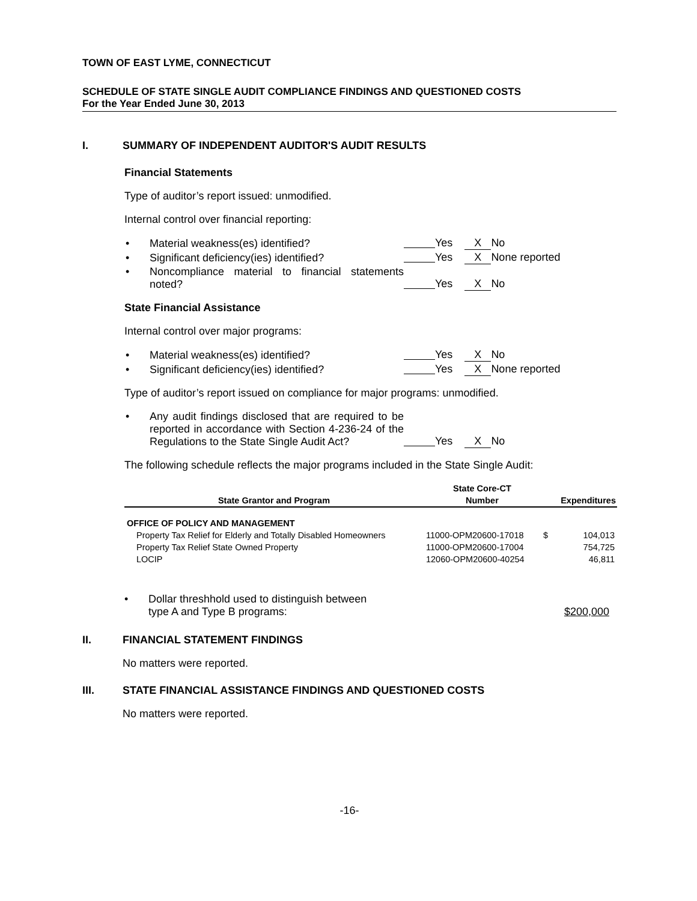TOWN OF EAST LYME, CONNECTICUT
SCHEDULE OF STATE SINGLE AUDIT COMPLIANCE FINDINGS AND QUESTIONED COSTS
For the Year Ended June 30, 2013
I. SUMMARY OF INDEPENDENT AUDITOR'S AUDIT RESULTS
Financial Statements
Type of auditor’s report issued: unmodified.
Internal control over financial reporting:
• Material weakness(es) identified?
Yes X No
• Significant deficiency(ies) identified?
Yes X None reported
• Noncompliance material to financial statements noted?
Yes X No
State Financial Assistance
Internal control over major programs:
• Material weakness(es) identified?
Yes X No
• Significant deficiency(ies) identified?
Yes X None reported
Type of auditor’s report issued on compliance for major programs: unmodified.
• Any audit findings disclosed that are required to be reported in accordance with Section 4-236-24 of the Regulations to the State Single Audit Act?
Yes X No
The following schedule reflects the major programs included in the State Single Audit:
| | State Core-CT | | |
| --- | --- | --- | --- |
| State Grantor and Program | Number | | Expenditures |
| OFFICE OF POLICY AND MANAGEMENT | | | |
| Property Tax Relief for Elderly and Totally Disabled Homeowners | 11000-OPM20600-17018 | $ | 104,013 |
| Property Tax Relief State Owned Property | 11000-OPM20600-17004 | | 754,725 |
| LOCIP | 12060-OPM20600-40254 | | 46,811 |
• Dollar threshhold used to distinguish between
type A and Type B programs:
$200,000
II. FINANCIAL STATEMENT FINDINGS
No matters were reported.
III. STATE FINANCIAL ASSISTANCE FINDINGS AND QUESTIONED COSTS
No matters were reported.
-16-